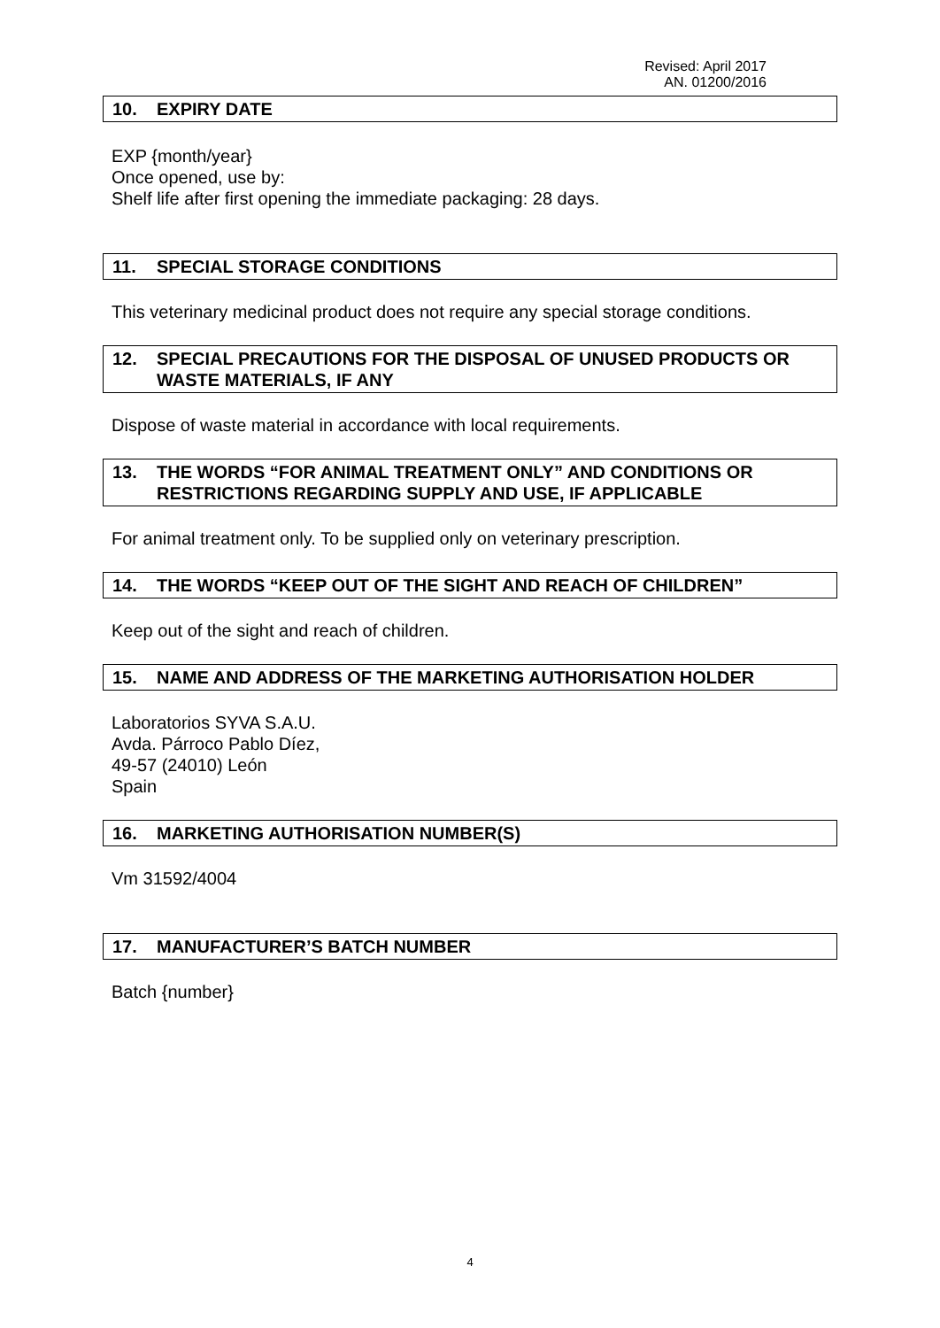Revised: April 2017
AN. 01200/2016
10. EXPIRY DATE
EXP {month/year}
Once opened, use by:
Shelf life after first opening the immediate packaging: 28 days.
11. SPECIAL STORAGE CONDITIONS
This veterinary medicinal product does not require any special storage conditions.
12. SPECIAL PRECAUTIONS FOR THE DISPOSAL OF UNUSED PRODUCTS OR WASTE MATERIALS, IF ANY
Dispose of waste material in accordance with local requirements.
13. THE WORDS “FOR ANIMAL TREATMENT ONLY” AND CONDITIONS OR RESTRICTIONS REGARDING SUPPLY AND USE, IF APPLICABLE
For animal treatment only. To be supplied only on veterinary prescription.
14. THE WORDS “KEEP OUT OF THE SIGHT AND REACH OF CHILDREN”
Keep out of the sight and reach of children.
15. NAME AND ADDRESS OF THE MARKETING AUTHORISATION HOLDER
Laboratorios SYVA S.A.U.
Avda. Párroco Pablo Díez,
49-57 (24010) León
Spain
16. MARKETING AUTHORISATION NUMBER(S)
Vm 31592/4004
17. MANUFACTURER’S BATCH NUMBER
Batch {number}
4